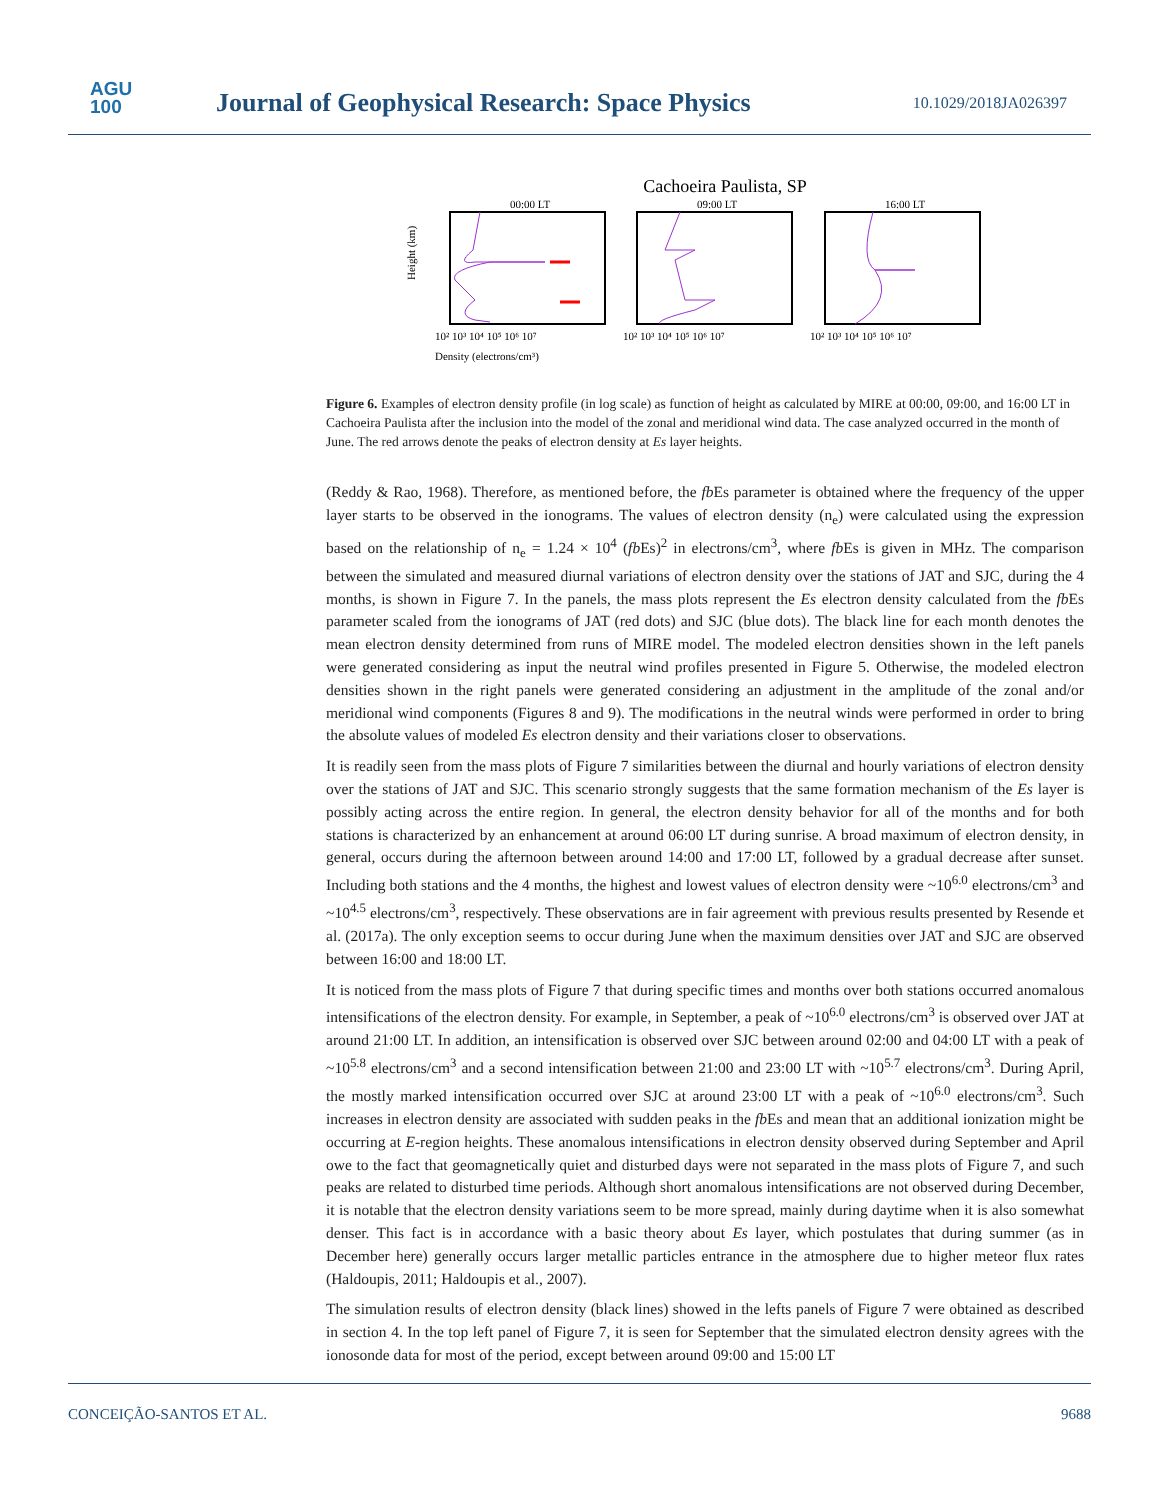AGU
100
Journal of Geophysical Research: Space Physics
10.1029/2018JA026397
Cachoeira Paulista, SP
00:00 LT
09:00 LT
16:00 LT
Height (km)
10² 10³ 10⁴ 10⁵ 10⁶ 10⁷
10² 10³ 10⁴ 10⁵ 10⁶ 10⁷
10² 10³ 10⁴ 10⁵ 10⁶ 10⁷
Density (electrons/cm³)
Figure 6. Examples of electron density profile (in log scale) as function of height as calculated by MIRE at 00:00, 09:00, and 16:00 LT in Cachoeira Paulista after the inclusion into the model of the zonal and meridional wind data. The case analyzed occurred in the month of June. The red arrows denote the peaks of electron density at Es layer heights.
(Reddy & Rao, 1968). Therefore, as mentioned before, the fb Es parameter is obtained where the frequency of the upper layer starts to be observed in the ionograms. The values of electron density (n<sub>e</sub>) were calculated using the expression based on the relationship of n<sub>e</sub> = 1.24 × 10<sup>4</sup> (fb Es)<sup>2</sup> in electrons/cm<sup>3</sup>, where fb Es is given in MHz. The comparison between the simulated and measured diurnal variations of electron density over the stations of JAT and SJC, during the 4 months, is shown in Figure 7. In the panels, the mass plots represent the Es electron density calculated from the fb Es parameter scaled from the ionograms of JAT (red dots) and SJC (blue dots). The black line for each month denotes the mean electron density determined from runs of MIRE model. The modeled electron densities shown in the left panels were generated considering as input the neutral wind profiles presented in Figure 5. Otherwise, the modeled electron densities shown in the right panels were generated considering an adjustment in the amplitude of the zonal and/or meridional wind components (Figures 8 and 9). The modifications in the neutral winds were performed in order to bring the absolute values of modeled Es electron density and their variations closer to observations.
It is readily seen from the mass plots of Figure 7 similarities between the diurnal and hourly variations of electron density over the stations of JAT and SJC. This scenario strongly suggests that the same formation mechanism of the Es layer is possibly acting across the entire region. In general, the electron density behavior for all of the months and for both stations is characterized by an enhancement at around 06:00 LT during sunrise. A broad maximum of electron density, in general, occurs during the afternoon between around 14:00 and 17:00 LT, followed by a gradual decrease after sunset. Including both stations and the 4 months, the highest and lowest values of electron density were ~10<sup>6.0</sup> electrons/cm<sup>3</sup> and ~10<sup>4.5</sup> electrons/cm<sup>3</sup>, respectively. These observations are in fair agreement with previous results presented by Resende et al. (2017a). The only exception seems to occur during June when the maximum densities over JAT and SJC are observed between 16:00 and 18:00 LT.
It is noticed from the mass plots of Figure 7 that during specific times and months over both stations occurred anomalous intensifications of the electron density. For example, in September, a peak of ~10<sup>6.0</sup> electrons/cm<sup>3</sup> is observed over JAT at around 21:00 LT. In addition, an intensification is observed over SJC between around 02:00 and 04:00 LT with a peak of ~10<sup>5.8</sup> electrons/cm<sup>3</sup> and a second intensification between 21:00 and 23:00 LT with ~10<sup>5.7</sup> electrons/cm<sup>3</sup>. During April, the mostly marked intensification occurred over SJC at around 23:00 LT with a peak of ~10<sup>6.0</sup> electrons/cm<sup>3</sup>. Such increases in electron density are associated with sudden peaks in the fb Es and mean that an additional ionization might be occurring at E-region heights. These anomalous intensifications in electron density observed during September and April owe to the fact that geomagnetically quiet and disturbed days were not separated in the mass plots of Figure 7, and such peaks are related to disturbed time periods. Although short anomalous intensifications are not observed during December, it is notable that the electron density variations seem to be more spread, mainly during daytime when it is also somewhat denser. This fact is in accordance with a basic theory about Es layer, which postulates that during summer (as in December here) generally occurs larger metallic particles entrance in the atmosphere due to higher meteor flux rates (Haldoupis, 2011; Haldoupis et al., 2007).
The simulation results of electron density (black lines) showed in the lefts panels of Figure 7 were obtained as described in section 4. In the top left panel of Figure 7, it is seen for September that the simulated electron density agrees with the ionosonde data for most of the period, except between around 09:00 and 15:00 LT
CONCEIÇÃO-SANTOS ET AL. 9688